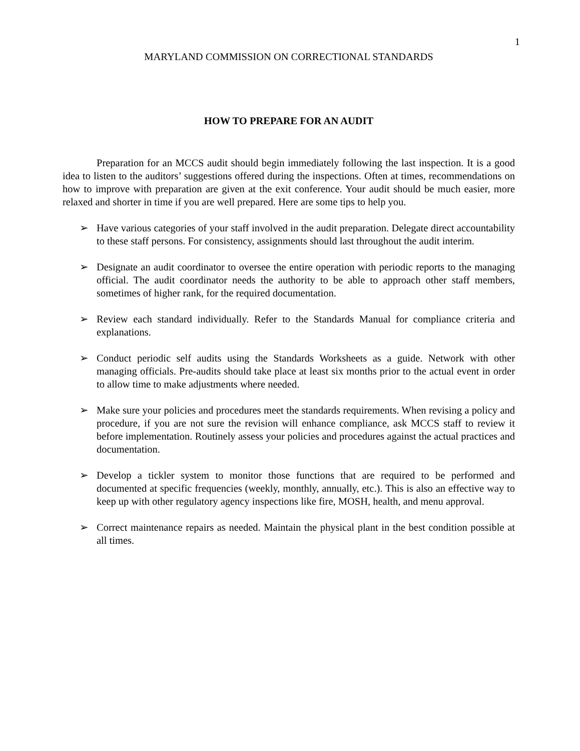1
MARYLAND COMMISSION ON CORRECTIONAL STANDARDS
HOW TO PREPARE FOR AN AUDIT
Preparation for an MCCS audit should begin immediately following the last inspection. It is a good idea to listen to the auditors’ suggestions offered during the inspections. Often at times, recommendations on how to improve with preparation are given at the exit conference. Your audit should be much easier, more relaxed and shorter in time if you are well prepared. Here are some tips to help you.
➢ Have various categories of your staff involved in the audit preparation. Delegate direct accountability to these staff persons. For consistency, assignments should last throughout the audit interim.
➢ Designate an audit coordinator to oversee the entire operation with periodic reports to the managing official. The audit coordinator needs the authority to be able to approach other staff members, sometimes of higher rank, for the required documentation.
➢ Review each standard individually. Refer to the Standards Manual for compliance criteria and explanations.
➢ Conduct periodic self audits using the Standards Worksheets as a guide. Network with other managing officials. Pre-audits should take place at least six months prior to the actual event in order to allow time to make adjustments where needed.
➢ Make sure your policies and procedures meet the standards requirements. When revising a policy and procedure, if you are not sure the revision will enhance compliance, ask MCCS staff to review it before implementation. Routinely assess your policies and procedures against the actual practices and documentation.
➢ Develop a tickler system to monitor those functions that are required to be performed and documented at specific frequencies (weekly, monthly, annually, etc.). This is also an effective way to keep up with other regulatory agency inspections like fire, MOSH, health, and menu approval.
➢ Correct maintenance repairs as needed. Maintain the physical plant in the best condition possible at all times.